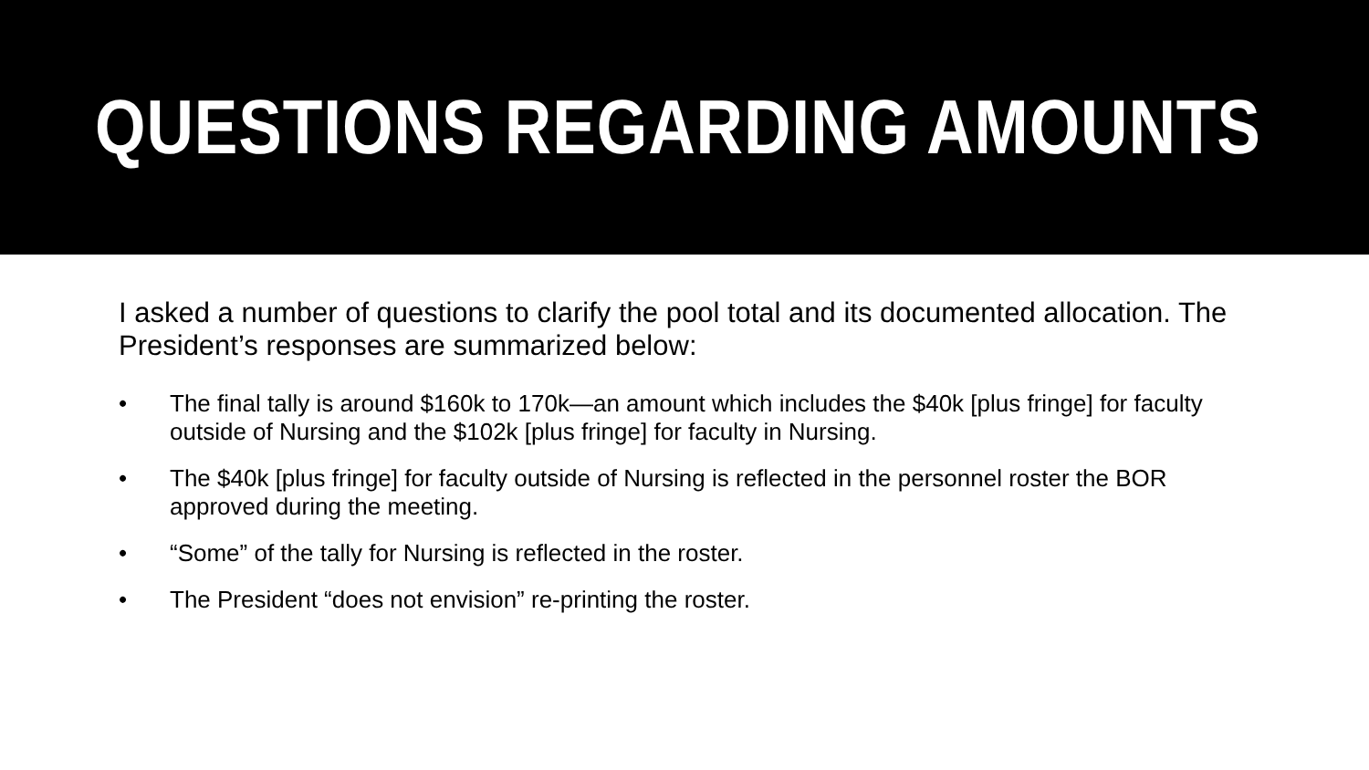QUESTIONS REGARDING AMOUNTS
I asked a number of questions to clarify the pool total and its documented allocation. The President’s responses are summarized below:
• The final tally is around $160k to 170k—an amount which includes the $40k [plus fringe] for faculty outside of Nursing and the $102k [plus fringe] for faculty in Nursing.
• The $40k [plus fringe] for faculty outside of Nursing is reflected in the personnel roster the BOR approved during the meeting.
• “Some” of the tally for Nursing is reflected in the roster.
• The President “does not envision” re-printing the roster.